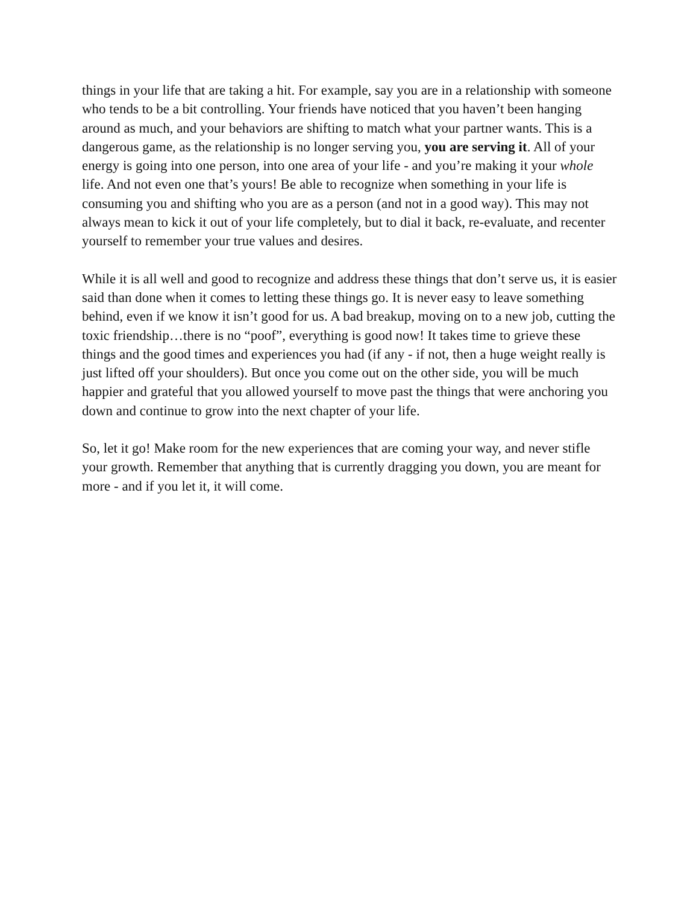things in your life that are taking a hit. For example, say you are in a relationship with someone who tends to be a bit controlling. Your friends have noticed that you haven’t been hanging around as much, and your behaviors are shifting to match what your partner wants. This is a dangerous game, as the relationship is no longer serving you, you are serving it. All of your energy is going into one person, into one area of your life - and you’re making it your whole life. And not even one that’s yours! Be able to recognize when something in your life is consuming you and shifting who you are as a person (and not in a good way). This may not always mean to kick it out of your life completely, but to dial it back, re-evaluate, and recenter yourself to remember your true values and desires.
While it is all well and good to recognize and address these things that don’t serve us, it is easier said than done when it comes to letting these things go. It is never easy to leave something behind, even if we know it isn’t good for us. A bad breakup, moving on to a new job, cutting the toxic friendship…there is no “poof”, everything is good now! It takes time to grieve these things and the good times and experiences you had (if any - if not, then a huge weight really is just lifted off your shoulders). But once you come out on the other side, you will be much happier and grateful that you allowed yourself to move past the things that were anchoring you down and continue to grow into the next chapter of your life.
So, let it go! Make room for the new experiences that are coming your way, and never stifle your growth. Remember that anything that is currently dragging you down, you are meant for more - and if you let it, it will come.